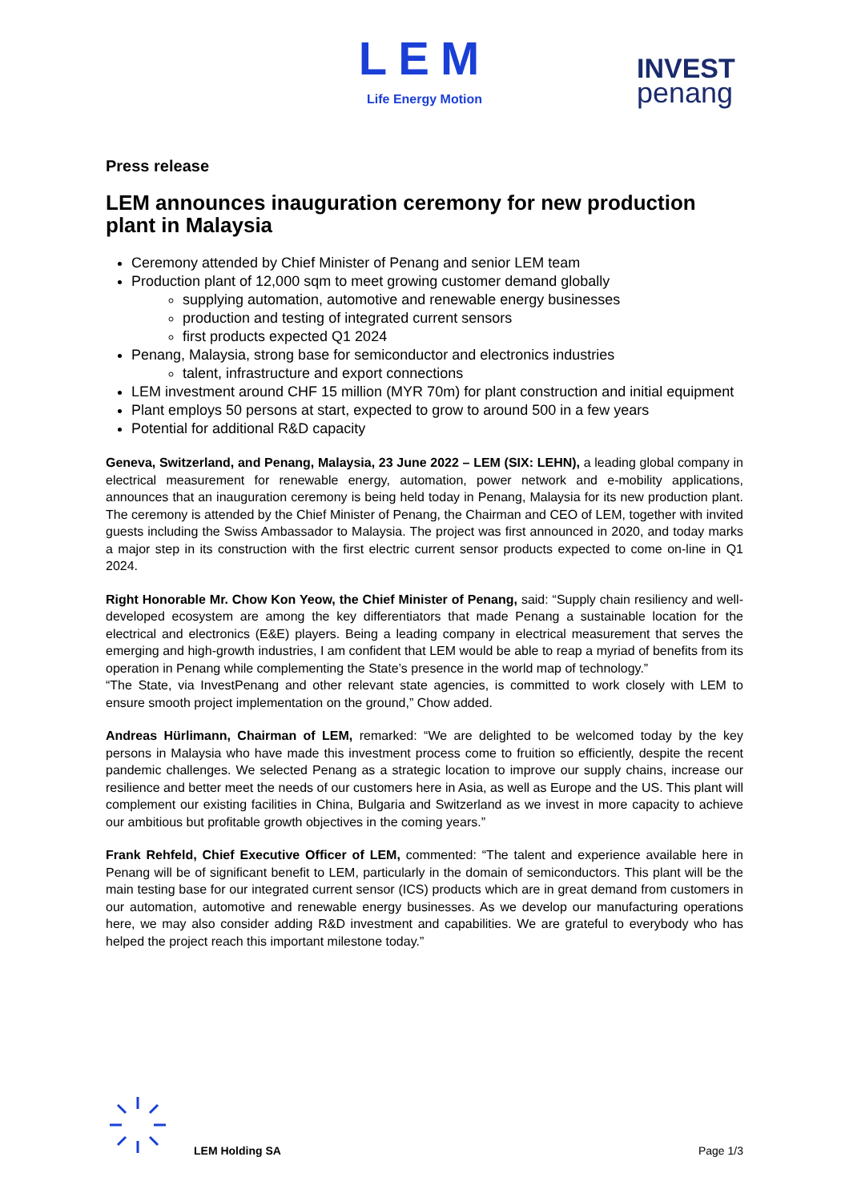LEM
Life Energy Motion
INVEST
penang
Press release
LEM announces inauguration ceremony for new production plant in Malaysia
Ceremony attended by Chief Minister of Penang and senior LEM team
Production plant of 12,000 sqm to meet growing customer demand globally
supplying automation, automotive and renewable energy businesses
production and testing of integrated current sensors
first products expected Q1 2024
Penang, Malaysia, strong base for semiconductor and electronics industries
talent, infrastructure and export connections
LEM investment around CHF 15 million (MYR 70m) for plant construction and initial equipment
Plant employs 50 persons at start, expected to grow to around 500 in a few years
Potential for additional R&D capacity
Geneva, Switzerland, and Penang, Malaysia, 23 June 2022 – LEM (SIX: LEHN), a leading global company in electrical measurement for renewable energy, automation, power network and e-mobility applications, announces that an inauguration ceremony is being held today in Penang, Malaysia for its new production plant. The ceremony is attended by the Chief Minister of Penang, the Chairman and CEO of LEM, together with invited guests including the Swiss Ambassador to Malaysia. The project was first announced in 2020, and today marks a major step in its construction with the first electric current sensor products expected to come on-line in Q1 2024.
Right Honorable Mr. Chow Kon Yeow, the Chief Minister of Penang, said: “Supply chain resiliency and well-developed ecosystem are among the key differentiators that made Penang a sustainable location for the electrical and electronics (E&E) players. Being a leading company in electrical measurement that serves the emerging and high-growth industries, I am confident that LEM would be able to reap a myriad of benefits from its operation in Penang while complementing the State’s presence in the world map of technology.”
“The State, via InvestPenang and other relevant state agencies, is committed to work closely with LEM to ensure smooth project implementation on the ground,” Chow added.
Andreas Hürlimann, Chairman of LEM, remarked: “We are delighted to be welcomed today by the key persons in Malaysia who have made this investment process come to fruition so efficiently, despite the recent pandemic challenges. We selected Penang as a strategic location to improve our supply chains, increase our resilience and better meet the needs of our customers here in Asia, as well as Europe and the US. This plant will complement our existing facilities in China, Bulgaria and Switzerland as we invest in more capacity to achieve our ambitious but profitable growth objectives in the coming years.”
Frank Rehfeld, Chief Executive Officer of LEM, commented: “The talent and experience available here in Penang will be of significant benefit to LEM, particularly in the domain of semiconductors. This plant will be the main testing base for our integrated current sensor (ICS) products which are in great demand from customers in our automation, automotive and renewable energy businesses. As we develop our manufacturing operations here, we may also consider adding R&D investment and capabilities. We are grateful to everybody who has helped the project reach this important milestone today.”
LEM Holding SA Page 1/3